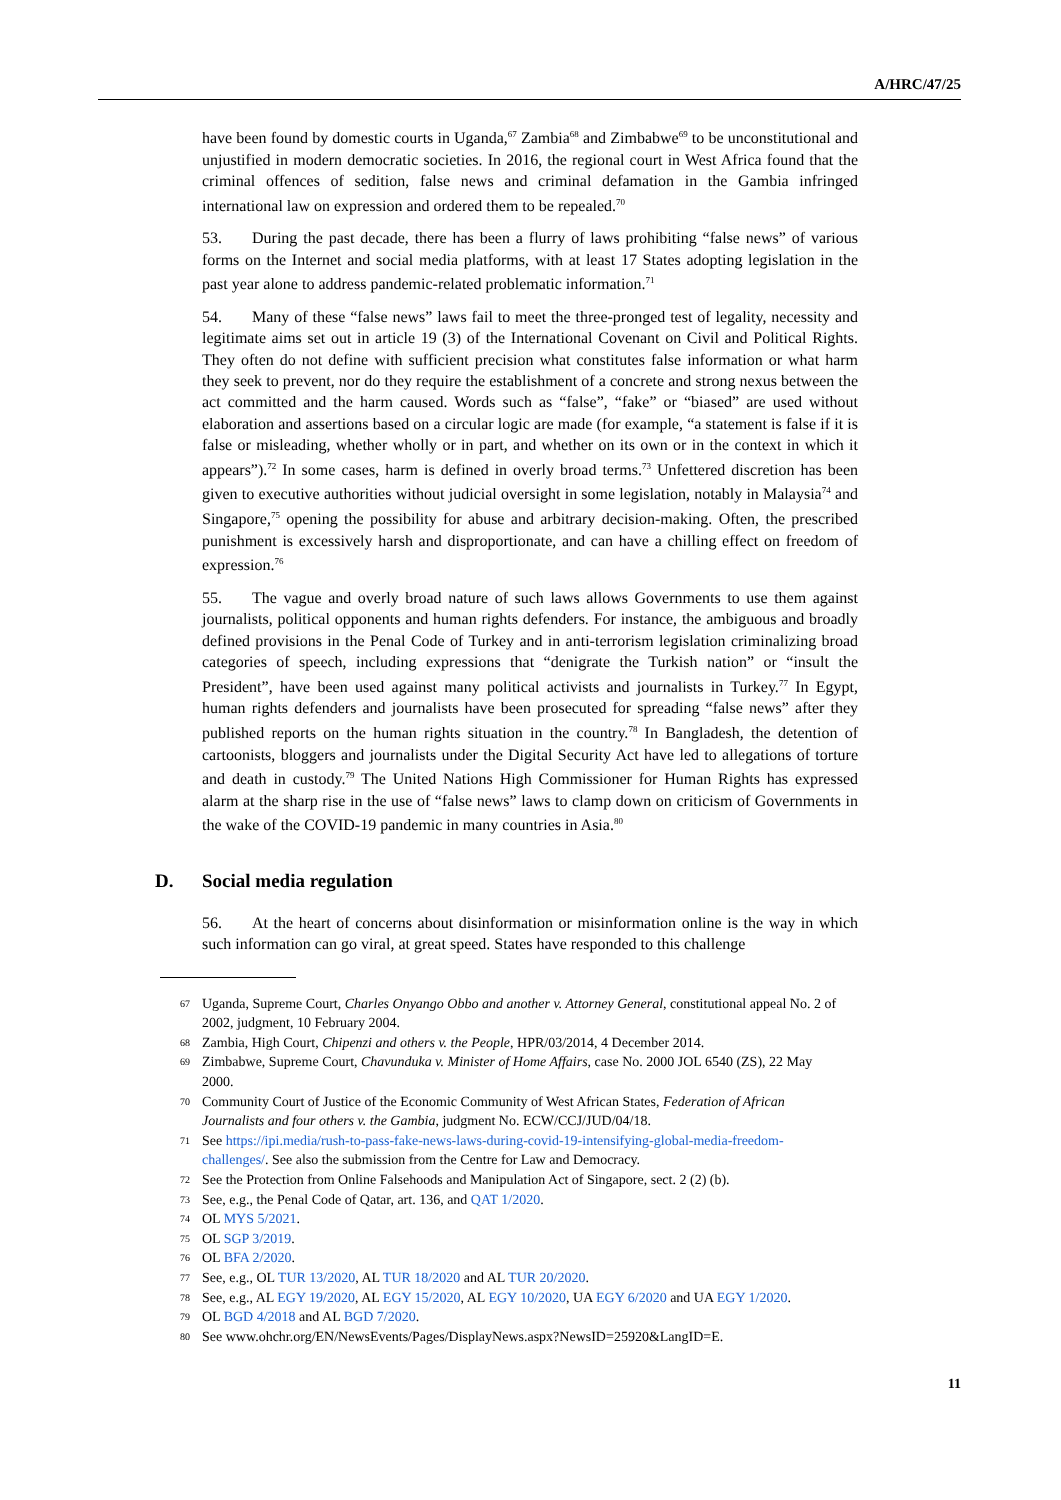A/HRC/47/25
have been found by domestic courts in Uganda,<sup>67</sup> Zambia<sup>68</sup> and Zimbabwe<sup>69</sup> to be unconstitutional and unjustified in modern democratic societies. In 2016, the regional court in West Africa found that the criminal offences of sedition, false news and criminal defamation in the Gambia infringed international law on expression and ordered them to be repealed.<sup>70</sup>
53. During the past decade, there has been a flurry of laws prohibiting “false news” of various forms on the Internet and social media platforms, with at least 17 States adopting legislation in the past year alone to address pandemic-related problematic information.<sup>71</sup>
54. Many of these “false news” laws fail to meet the three-pronged test of legality, necessity and legitimate aims set out in article 19 (3) of the International Covenant on Civil and Political Rights. They often do not define with sufficient precision what constitutes false information or what harm they seek to prevent, nor do they require the establishment of a concrete and strong nexus between the act committed and the harm caused. Words such as “false”, “fake” or “biased” are used without elaboration and assertions based on a circular logic are made (for example, “a statement is false if it is false or misleading, whether wholly or in part, and whether on its own or in the context in which it appears”).<sup>72</sup> In some cases, harm is defined in overly broad terms.<sup>73</sup> Unfettered discretion has been given to executive authorities without judicial oversight in some legislation, notably in Malaysia<sup>74</sup> and Singapore,<sup>75</sup> opening the possibility for abuse and arbitrary decision-making. Often, the prescribed punishment is excessively harsh and disproportionate, and can have a chilling effect on freedom of expression.<sup>76</sup>
55. The vague and overly broad nature of such laws allows Governments to use them against journalists, political opponents and human rights defenders. For instance, the ambiguous and broadly defined provisions in the Penal Code of Turkey and in anti-terrorism legislation criminalizing broad categories of speech, including expressions that “denigrate the Turkish nation” or “insult the President”, have been used against many political activists and journalists in Turkey.<sup>77</sup> In Egypt, human rights defenders and journalists have been prosecuted for spreading “false news” after they published reports on the human rights situation in the country.<sup>78</sup> In Bangladesh, the detention of cartoonists, bloggers and journalists under the Digital Security Act have led to allegations of torture and death in custody.<sup>79</sup> The United Nations High Commissioner for Human Rights has expressed alarm at the sharp rise in the use of “false news” laws to clamp down on criticism of Governments in the wake of the COVID-19 pandemic in many countries in Asia.<sup>80</sup>
D. Social media regulation
56. At the heart of concerns about disinformation or misinformation online is the way in which such information can go viral, at great speed. States have responded to this challenge
67 Uganda, Supreme Court, Charles Onyango Obbo and another v. Attorney General, constitutional appeal No. 2 of 2002, judgment, 10 February 2004.
68 Zambia, High Court, Chipenzi and others v. the People, HPR/03/2014, 4 December 2014.
69 Zimbabwe, Supreme Court, Chavunduka v. Minister of Home Affairs, case No. 2000 JOL 6540 (ZS), 22 May 2000.
70 Community Court of Justice of the Economic Community of West African States, Federation of African Journalists and four others v. the Gambia, judgment No. ECW/CCJ/JUD/04/18.
71 See https://ipi.media/rush-to-pass-fake-news-laws-during-covid-19-intensifying-global-media-freedom-challenges/. See also the submission from the Centre for Law and Democracy.
72 See the Protection from Online Falsehoods and Manipulation Act of Singapore, sect. 2 (2) (b).
73 See, e.g., the Penal Code of Qatar, art. 136, and QAT 1/2020.
74 OL MYS 5/2021.
75 OL SGP 3/2019.
76 OL BFA 2/2020.
77 See, e.g., OL TUR 13/2020, AL TUR 18/2020 and AL TUR 20/2020.
78 See, e.g., AL EGY 19/2020, AL EGY 15/2020, AL EGY 10/2020, UA EGY 6/2020 and UA EGY 1/2020.
79 OL BGD 4/2018 and AL BGD 7/2020.
80 See www.ohchr.org/EN/NewsEvents/Pages/DisplayNews.aspx?NewsID=25920&LangID=E.
11